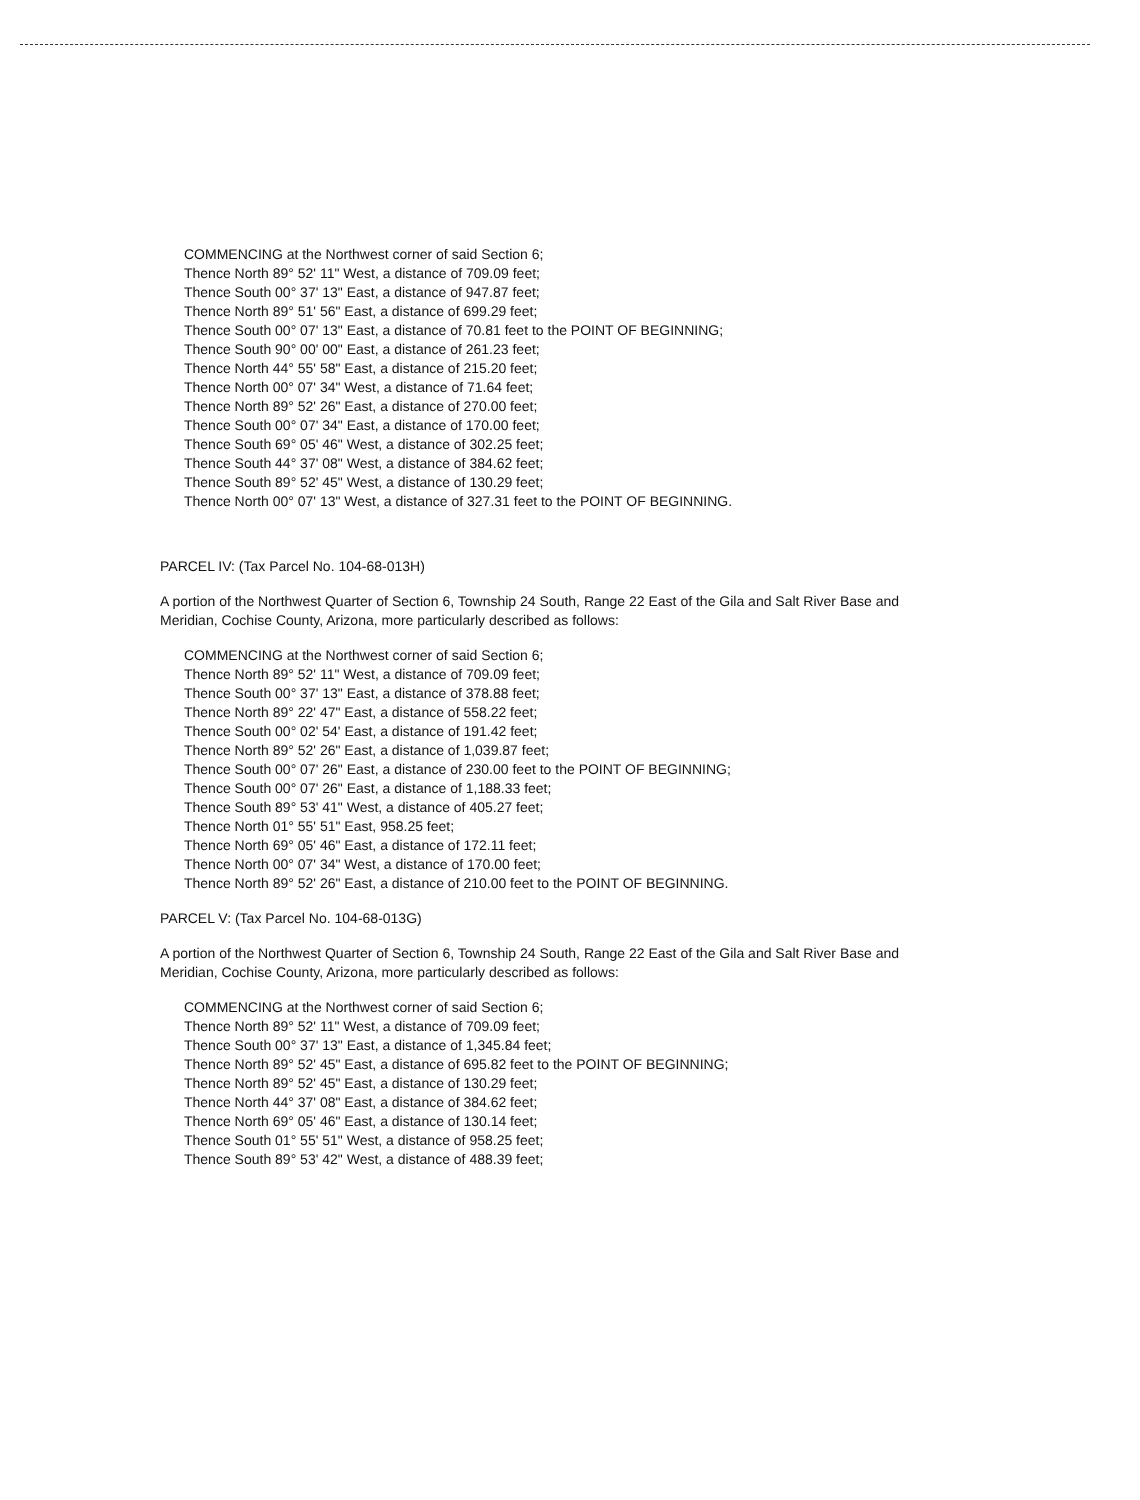COMMENCING at the Northwest corner of said Section 6;
Thence North 89° 52' 11" West, a distance of 709.09 feet;
Thence South 00° 37' 13" East, a distance of 947.87 feet;
Thence North 89° 51' 56" East, a distance of 699.29 feet;
Thence South 00° 07' 13" East, a distance of 70.81 feet to the POINT OF BEGINNING;
Thence South 90° 00' 00" East, a distance of 261.23 feet;
Thence North 44° 55' 58" East, a distance of 215.20 feet;
Thence North 00° 07' 34" West, a distance of 71.64 feet;
Thence North 89° 52' 26" East, a distance of 270.00 feet;
Thence South 00° 07' 34" East, a distance of 170.00 feet;
Thence South 69° 05' 46" West, a distance of 302.25 feet;
Thence South 44° 37' 08" West, a distance of 384.62 feet;
Thence South 89° 52' 45" West, a distance of 130.29 feet;
Thence North 00° 07' 13" West, a distance of 327.31 feet to the POINT OF BEGINNING.
PARCEL IV: (Tax Parcel No. 104-68-013H)
A portion of the Northwest Quarter of Section 6, Township 24 South, Range 22 East of the Gila and Salt River Base and Meridian, Cochise County, Arizona, more particularly described as follows:
COMMENCING at the Northwest corner of said Section 6;
Thence North 89° 52' 11" West, a distance of 709.09 feet;
Thence South 00° 37' 13" East, a distance of 378.88 feet;
Thence North 89° 22' 47" East, a distance of 558.22 feet;
Thence South 00° 02' 54' East, a distance of 191.42 feet;
Thence North 89° 52' 26" East, a distance of 1,039.87 feet;
Thence South 00° 07' 26" East, a distance of 230.00 feet to the POINT OF BEGINNING;
Thence South 00° 07' 26" East, a distance of 1,188.33 feet;
Thence South 89° 53' 41" West, a distance of 405.27 feet;
Thence North 01° 55' 51" East, 958.25 feet;
Thence North 69° 05' 46" East, a distance of 172.11 feet;
Thence North 00° 07' 34" West, a distance of 170.00 feet;
Thence North 89° 52' 26" East, a distance of 210.00 feet to the POINT OF BEGINNING.
PARCEL V: (Tax Parcel No. 104-68-013G)
A portion of the Northwest Quarter of Section 6, Township 24 South, Range 22 East of the Gila and Salt River Base and Meridian, Cochise County, Arizona, more particularly described as follows:
COMMENCING at the Northwest corner of said Section 6;
Thence North 89° 52' 11" West, a distance of 709.09 feet;
Thence South 00° 37' 13" East, a distance of 1,345.84 feet;
Thence North 89° 52' 45" East, a distance of 695.82 feet to the POINT OF BEGINNING;
Thence North 89° 52' 45" East, a distance of 130.29 feet;
Thence North 44° 37' 08" East, a distance of 384.62 feet;
Thence North 69° 05' 46" East, a distance of 130.14 feet;
Thence South 01° 55' 51" West, a distance of 958.25 feet;
Thence South 89° 53' 42" West, a distance of 488.39 feet;